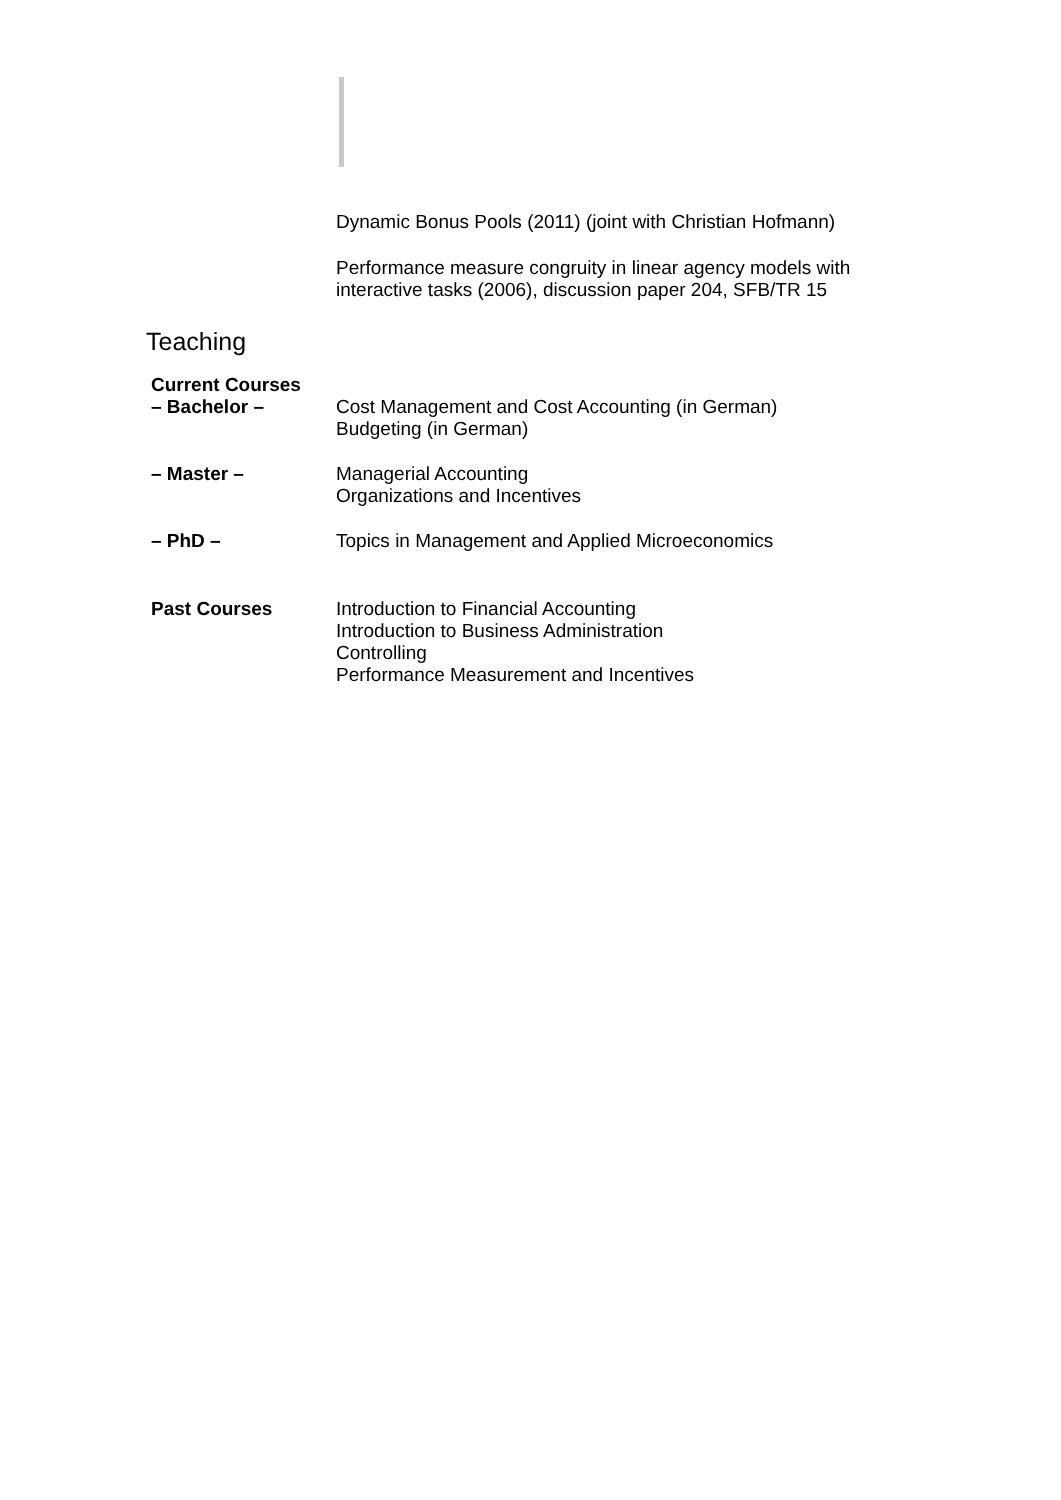Dynamic Bonus Pools (2011) (joint with Christian Hofmann)
Performance measure congruity in linear agency models with
interactive tasks (2006), discussion paper 204, SFB/TR 15
Teaching
Current Courses
– Bachelor – Cost Management and Cost Accounting (in German)
Budgeting (in German)
– Master – Managerial Accounting
Organizations and Incentives
– PhD – Topics in Management and Applied Microeconomics
Past Courses Introduction to Financial Accounting
Introduction to Business Administration
Controlling
Performance Measurement and Incentives